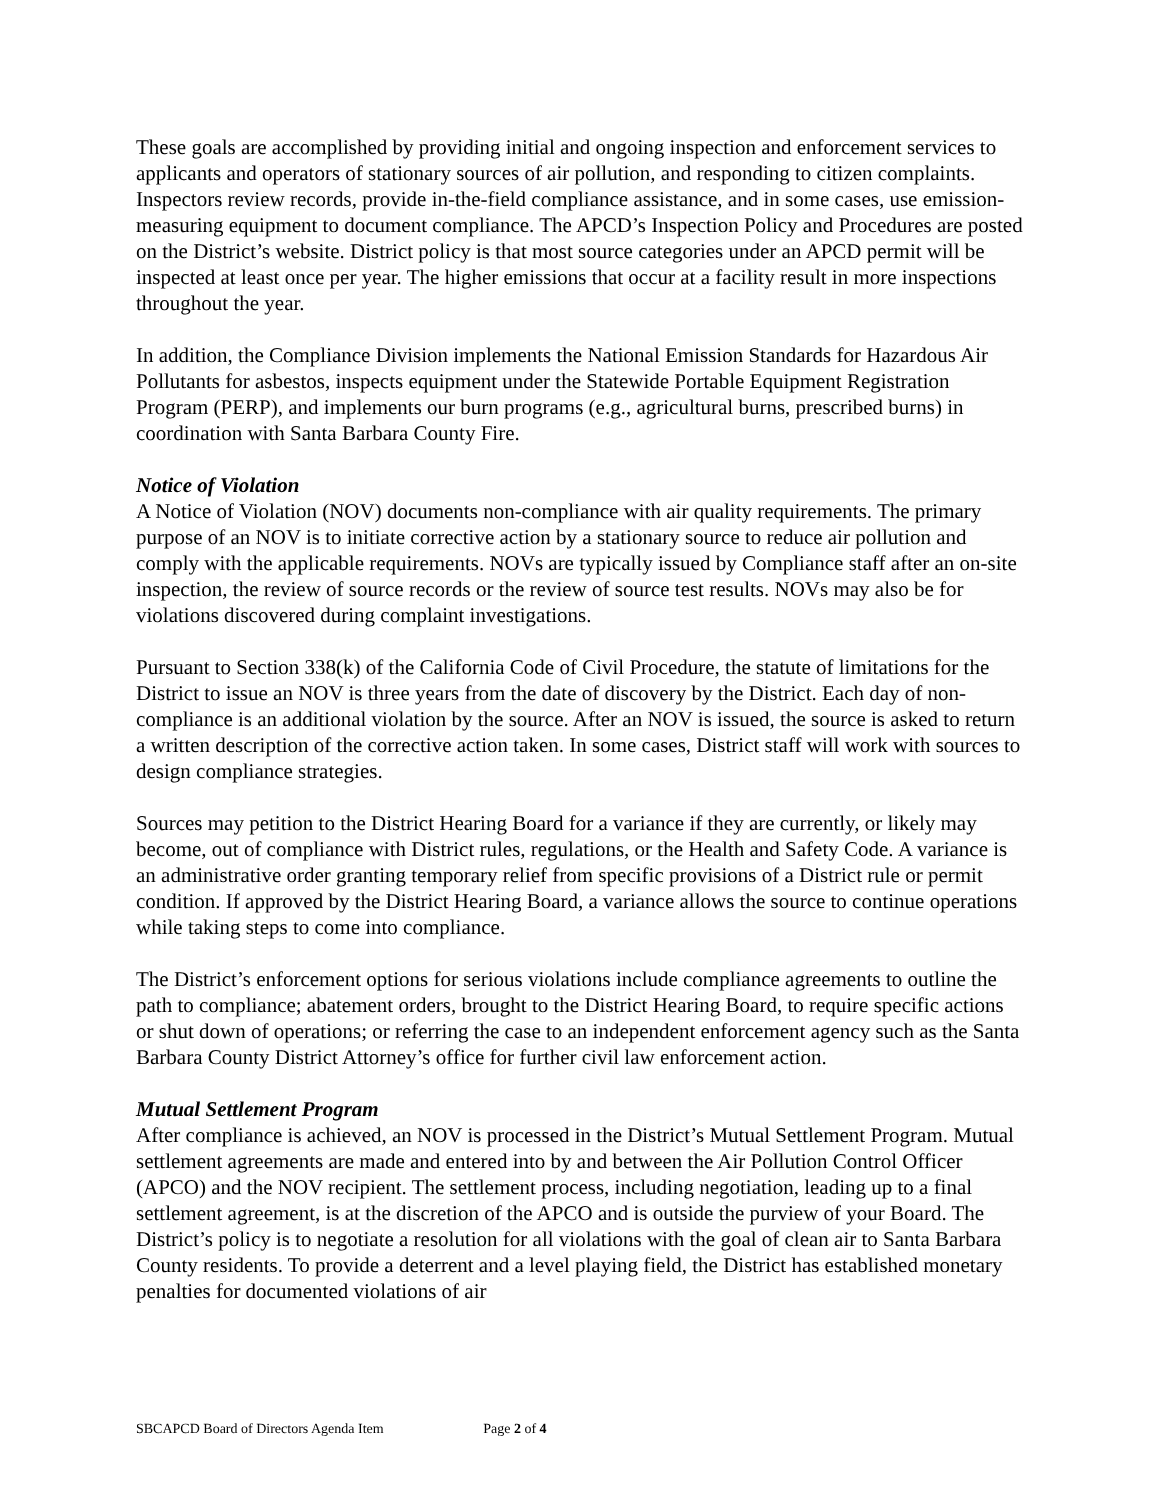These goals are accomplished by providing initial and ongoing inspection and enforcement services to applicants and operators of stationary sources of air pollution, and responding to citizen complaints. Inspectors review records, provide in-the-field compliance assistance, and in some cases, use emission-measuring equipment to document compliance. The APCD’s Inspection Policy and Procedures are posted on the District’s website. District policy is that most source categories under an APCD permit will be inspected at least once per year. The higher emissions that occur at a facility result in more inspections throughout the year.
In addition, the Compliance Division implements the National Emission Standards for Hazardous Air Pollutants for asbestos, inspects equipment under the Statewide Portable Equipment Registration Program (PERP), and implements our burn programs (e.g., agricultural burns, prescribed burns) in coordination with Santa Barbara County Fire.
Notice of Violation
A Notice of Violation (NOV) documents non-compliance with air quality requirements. The primary purpose of an NOV is to initiate corrective action by a stationary source to reduce air pollution and comply with the applicable requirements. NOVs are typically issued by Compliance staff after an on-site inspection, the review of source records or the review of source test results. NOVs may also be for violations discovered during complaint investigations.
Pursuant to Section 338(k) of the California Code of Civil Procedure, the statute of limitations for the District to issue an NOV is three years from the date of discovery by the District. Each day of non-compliance is an additional violation by the source. After an NOV is issued, the source is asked to return a written description of the corrective action taken. In some cases, District staff will work with sources to design compliance strategies.
Sources may petition to the District Hearing Board for a variance if they are currently, or likely may become, out of compliance with District rules, regulations, or the Health and Safety Code. A variance is an administrative order granting temporary relief from specific provisions of a District rule or permit condition. If approved by the District Hearing Board, a variance allows the source to continue operations while taking steps to come into compliance.
The District’s enforcement options for serious violations include compliance agreements to outline the path to compliance; abatement orders, brought to the District Hearing Board, to require specific actions or shut down of operations; or referring the case to an independent enforcement agency such as the Santa Barbara County District Attorney’s office for further civil law enforcement action.
Mutual Settlement Program
After compliance is achieved, an NOV is processed in the District’s Mutual Settlement Program. Mutual settlement agreements are made and entered into by and between the Air Pollution Control Officer (APCO) and the NOV recipient. The settlement process, including negotiation, leading up to a final settlement agreement, is at the discretion of the APCO and is outside the purview of your Board. The District’s policy is to negotiate a resolution for all violations with the goal of clean air to Santa Barbara County residents. To provide a deterrent and a level playing field, the District has established monetary penalties for documented violations of air
SBCAPCD Board of Directors Agenda Item Page 2 of 4